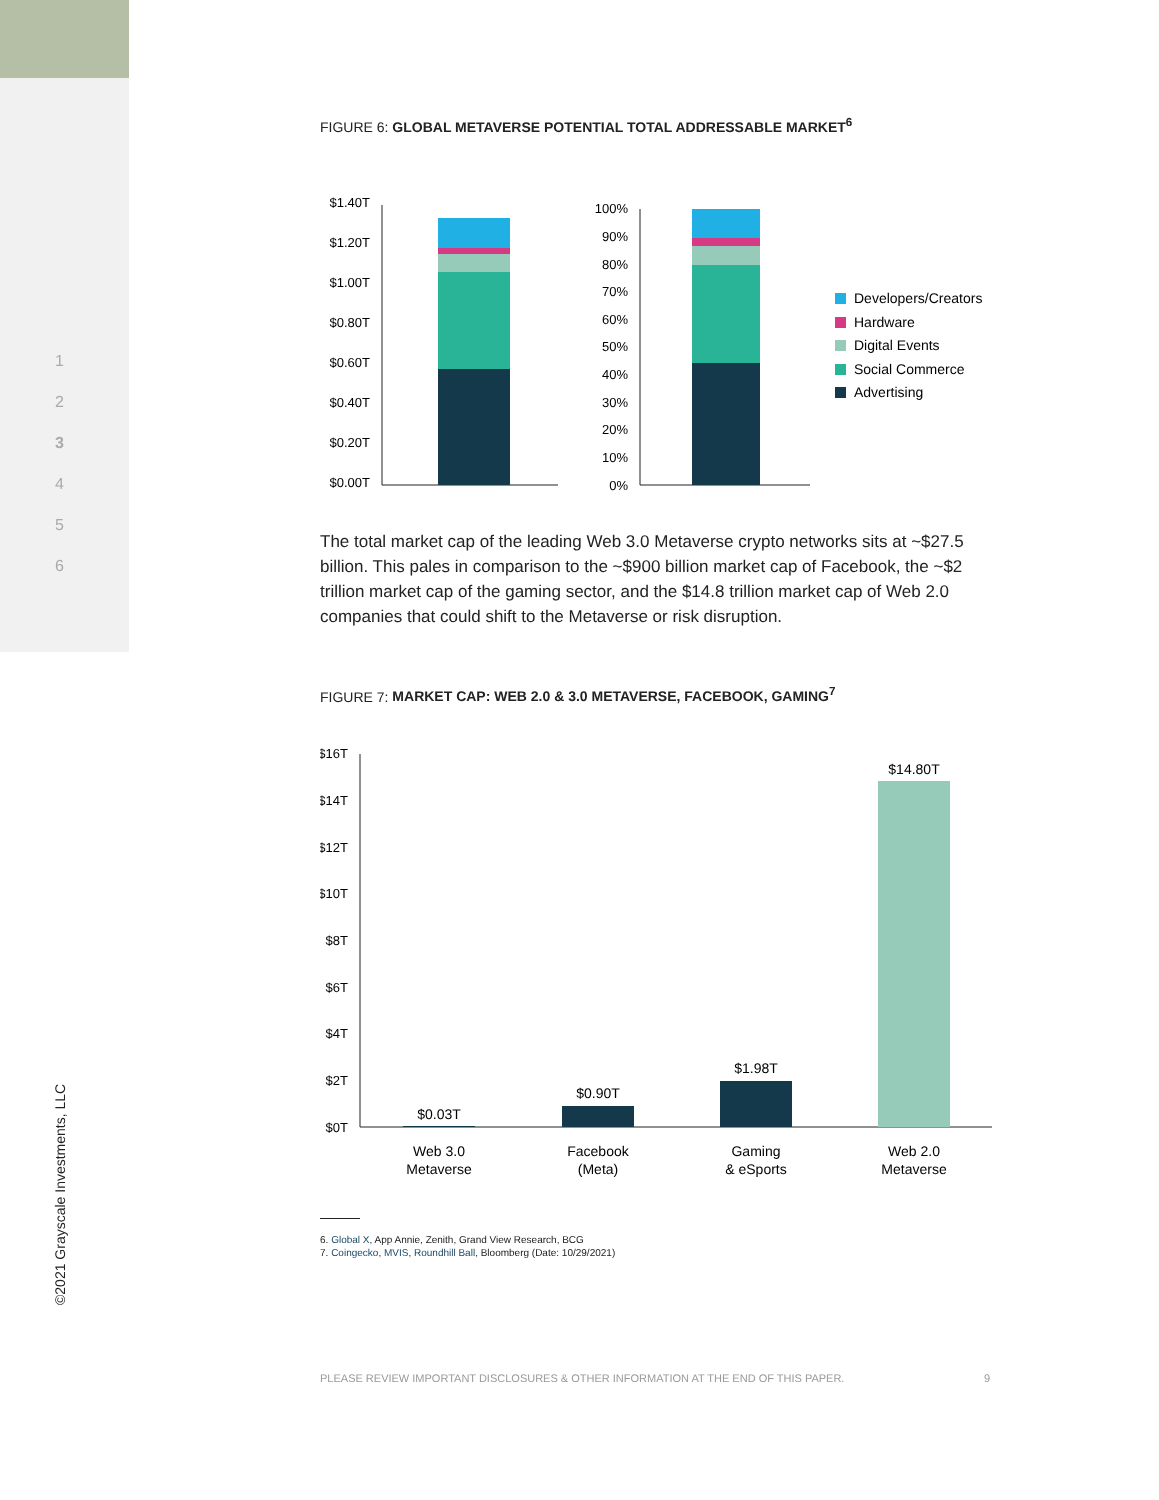1
2
3
4
5
6
©2021 Grayscale Investments, LLC
FIGURE 6: GLOBAL METAVERSE POTENTIAL TOTAL ADDRESSABLE MARKET<sup>6</sup>
$1.40T
$1.20T
$1.00T
$0.80T
$0.60T
$0.40T
$0.20T
$0.00T
100%
90%
80%
70%
60%
50%
40%
30%
20%
10%
0%
Developers/Creators
Hardware
Digital Events
Social Commerce
Advertising
The total market cap of the leading Web 3.0 Metaverse crypto networks sits at ~$27.5 billion. This pales in comparison to the ~$900 billion market cap of Facebook, the ~$2 trillion market cap of the gaming sector, and the $14.8 trillion market cap of Web 2.0 companies that could shift to the Metaverse or risk disruption.
FIGURE 7: MARKET CAP: WEB 2.0 & 3.0 METAVERSE, FACEBOOK, GAMING<sup>7</sup>
$16T
$14T
$12T
$10T
$8T
$6T
$4T
$2T
$0T
$0.03T
$0.90T
$1.98T
$14.80T
Web 3.0
Metaverse
Facebook
(Meta)
Gaming
& eSports
Web 2.0
Metaverse
6. Global X, App Annie, Zenith, Grand View Research, BCG
7. Coingecko, MVIS, Roundhill Ball, Bloomberg (Date: 10/29/2021)
PLEASE REVIEW IMPORTANT DISCLOSURES & OTHER INFORMATION AT THE END OF THIS PAPER. 9